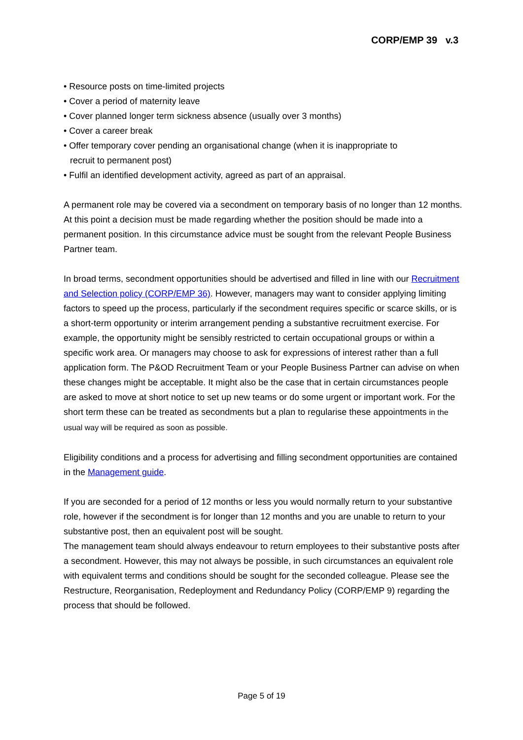CORP/EMP 39 v.3
• Resource posts on time-limited projects
• Cover a period of maternity leave
• Cover planned longer term sickness absence (usually over 3 months)
• Cover a career break
• Offer temporary cover pending an organisational change (when it is inappropriate to
recruit to permanent post)
• Fulfil an identified development activity, agreed as part of an appraisal.
A permanent role may be covered via a secondment on temporary basis of no longer than 12 months. At this point a decision must be made regarding whether the position should be made into a permanent position. In this circumstance advice must be sought from the relevant People Business Partner team.
In broad terms, secondment opportunities should be advertised and filled in line with our Recruitment and Selection policy (CORP/EMP 36). However, managers may want to consider applying limiting factors to speed up the process, particularly if the secondment requires specific or scarce skills, or is a short-term opportunity or interim arrangement pending a substantive recruitment exercise. For example, the opportunity might be sensibly restricted to certain occupational groups or within a specific work area. Or managers may choose to ask for expressions of interest rather than a full application form. The P&OD Recruitment Team or your People Business Partner can advise on when these changes might be acceptable. It might also be the case that in certain circumstances people are asked to move at short notice to set up new teams or do some urgent or important work. For the short term these can be treated as secondments but a plan to regularise these appointments in the usual way will be required as soon as possible.
Eligibility conditions and a process for advertising and filling secondment opportunities are contained in the Management guide.
If you are seconded for a period of 12 months or less you would normally return to your substantive role, however if the secondment is for longer than 12 months and you are unable to return to your substantive post, then an equivalent post will be sought.
The management team should always endeavour to return employees to their substantive posts after a secondment. However, this may not always be possible, in such circumstances an equivalent role with equivalent terms and conditions should be sought for the seconded colleague. Please see the Restructure, Reorganisation, Redeployment and Redundancy Policy (CORP/EMP 9) regarding the process that should be followed.
Page 5 of 19